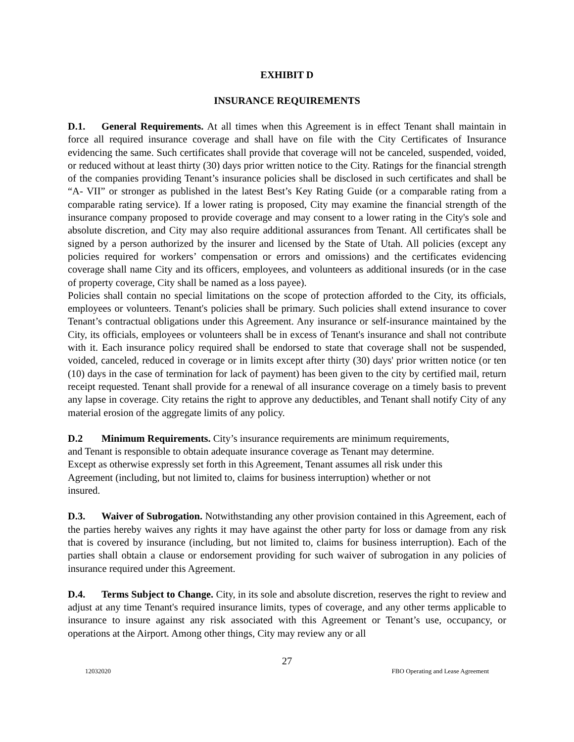EXHIBIT D
INSURANCE REQUIREMENTS
D.1. General Requirements. At all times when this Agreement is in effect Tenant shall maintain in force all required insurance coverage and shall have on file with the City Certificates of Insurance evidencing the same. Such certificates shall provide that coverage will not be canceled, suspended, voided, or reduced without at least thirty (30) days prior written notice to the City. Ratings for the financial strength of the companies providing Tenant’s insurance policies shall be disclosed in such certificates and shall be “A- VII” or stronger as published in the latest Best’s Key Rating Guide (or a comparable rating from a comparable rating service). If a lower rating is proposed, City may examine the financial strength of the insurance company proposed to provide coverage and may consent to a lower rating in the City's sole and absolute discretion, and City may also require additional assurances from Tenant. All certificates shall be signed by a person authorized by the insurer and licensed by the State of Utah. All policies (except any policies required for workers’ compensation or errors and omissions) and the certificates evidencing coverage shall name City and its officers, employees, and volunteers as additional insureds (or in the case of property coverage, City shall be named as a loss payee).
Policies shall contain no special limitations on the scope of protection afforded to the City, its officials, employees or volunteers. Tenant's policies shall be primary. Such policies shall extend insurance to cover Tenant’s contractual obligations under this Agreement. Any insurance or self-insurance maintained by the City, its officials, employees or volunteers shall be in excess of Tenant's insurance and shall not contribute with it. Each insurance policy required shall be endorsed to state that coverage shall not be suspended, voided, canceled, reduced in coverage or in limits except after thirty (30) days' prior written notice (or ten (10) days in the case of termination for lack of payment) has been given to the city by certified mail, return receipt requested. Tenant shall provide for a renewal of all insurance coverage on a timely basis to prevent any lapse in coverage. City retains the right to approve any deductibles, and Tenant shall notify City of any material erosion of the aggregate limits of any policy.
D.2 Minimum Requirements. City’s insurance requirements are minimum requirements,
and Tenant is responsible to obtain adequate insurance coverage as Tenant may determine.
Except as otherwise expressly set forth in this Agreement, Tenant assumes all risk under this
Agreement (including, but not limited to, claims for business interruption) whether or not
insured.
D.3. Waiver of Subrogation. Notwithstanding any other provision contained in this Agreement, each of the parties hereby waives any rights it may have against the other party for loss or damage from any risk that is covered by insurance (including, but not limited to, claims for business interruption). Each of the parties shall obtain a clause or endorsement providing for such waiver of subrogation in any policies of insurance required under this Agreement.
D.4. Terms Subject to Change. City, in its sole and absolute discretion, reserves the right to review and adjust at any time Tenant's required insurance limits, types of coverage, and any other terms applicable to insurance to insure against any risk associated with this Agreement or Tenant’s use, occupancy, or operations at the Airport. Among other things, City may review any or all
27
12032020 FBO Operating and Lease Agreement